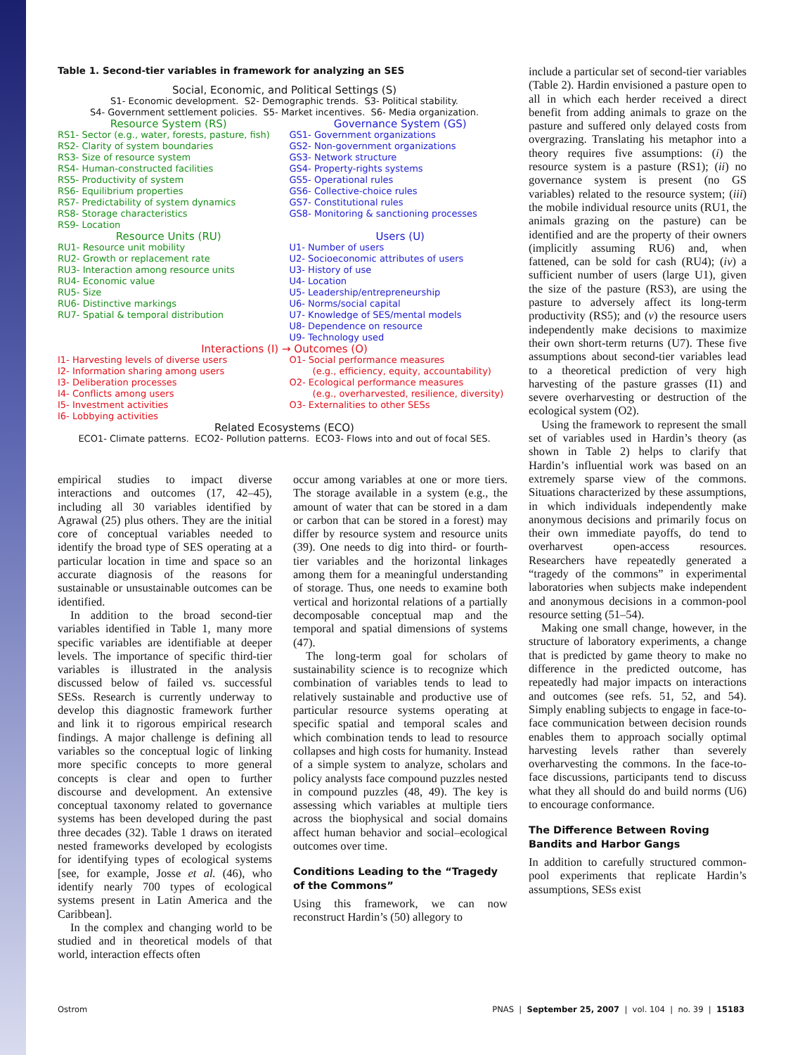Table 1. Second-tier variables in framework for analyzing an SES
Social, Economic, and Political Settings (S)
S1- Economic development. S2- Demographic trends. S3- Political stability.
S4- Government settlement policies. S5- Market incentives. S6- Media organization.
Resource System (RS)
RS1- Sector (e.g., water, forests, pasture, fish)
RS2- Clarity of system boundaries
RS3- Size of resource system
RS4- Human-constructed facilities
RS5- Productivity of system
RS6- Equilibrium properties
RS7- Predictability of system dynamics
RS8- Storage characteristics
RS9- Location
Resource Units (RU)
RU1- Resource unit mobility
RU2- Growth or replacement rate
RU3- Interaction among resource units
RU4- Economic value
RU5- Size
RU6- Distinctive markings
RU7- Spatial & temporal distribution
Governance System (GS)
GS1- Government organizations
GS2- Non-government organizations
GS3- Network structure
GS4- Property-rights systems
GS5- Operational rules
GS6- Collective-choice rules
GS7- Constitutional rules
GS8- Monitoring & sanctioning processes
Users (U)
U1- Number of users
U2- Socioeconomic attributes of users
U3- History of use
U4- Location
U5- Leadership/entrepreneurship
U6- Norms/social capital
U7- Knowledge of SES/mental models
U8- Dependence on resource
U9- Technology used
Interactions (I) → Outcomes (O)
I1- Harvesting levels of diverse users
I2- Information sharing among users
I3- Deliberation processes
I4- Conflicts among users
I5- Investment activities
I6- Lobbying activities
O1- Social performance measures
(e.g., efficiency, equity, accountability)
O2- Ecological performance measures
(e.g., overharvested, resilience, diversity)
O3- Externalities to other SESs
Related Ecosystems (ECO)
ECO1- Climate patterns. ECO2- Pollution patterns. ECO3- Flows into and out of focal SES.
empirical studies to impact diverse interactions and outcomes (17, 42–45), including all 30 variables identified by Agrawal (25) plus others. They are the initial core of conceptual variables needed to identify the broad type of SES operating at a particular location in time and space so an accurate diagnosis of the reasons for sustainable or unsustainable outcomes can be identified.
In addition to the broad second-tier variables identified in Table 1, many more specific variables are identifiable at deeper levels. The importance of specific third-tier variables is illustrated in the analysis discussed below of failed vs. successful SESs. Research is currently underway to develop this diagnostic framework further and link it to rigorous empirical research findings. A major challenge is defining all variables so the conceptual logic of linking more specific concepts to more general concepts is clear and open to further discourse and development. An extensive conceptual taxonomy related to governance systems has been developed during the past three decades (32). Table 1 draws on iterated nested frameworks developed by ecologists for identifying types of ecological systems [see, for example, Josse et al. (46), who identify nearly 700 types of ecological systems present in Latin America and the Caribbean].
In the complex and changing world to be studied and in theoretical models of that world, interaction effects often
occur among variables at one or more tiers. The storage available in a system (e.g., the amount of water that can be stored in a dam or carbon that can be stored in a forest) may differ by resource system and resource units (39). One needs to dig into third- or fourth-tier variables and the horizontal linkages among them for a meaningful understanding of storage. Thus, one needs to examine both vertical and horizontal relations of a partially decomposable conceptual map and the temporal and spatial dimensions of systems (47).
The long-term goal for scholars of sustainability science is to recognize which combination of variables tends to lead to relatively sustainable and productive use of particular resource systems operating at specific spatial and temporal scales and which combination tends to lead to resource collapses and high costs for humanity. Instead of a simple system to analyze, scholars and policy analysts face compound puzzles nested in compound puzzles (48, 49). The key is assessing which variables at multiple tiers across the biophysical and social domains affect human behavior and social–ecological outcomes over time.
Conditions Leading to the “Tragedy of the Commons”
Using this framework, we can now reconstruct Hardin’s (50) allegory to
include a particular set of second-tier variables (Table 2). Hardin envisioned a pasture open to all in which each herder received a direct benefit from adding animals to graze on the pasture and suffered only delayed costs from overgrazing. Translating his metaphor into a theory requires five assumptions: (i) the resource system is a pasture (RS1); (ii) no governance system is present (no GS variables) related to the resource system; (iii) the mobile individual resource units (RU1, the animals grazing on the pasture) can be identified and are the property of their owners (implicitly assuming RU6) and, when fattened, can be sold for cash (RU4); (iv) a sufficient number of users (large U1), given the size of the pasture (RS3), are using the pasture to adversely affect its long-term productivity (RS5); and (v) the resource users independently make decisions to maximize their own short-term returns (U7). These five assumptions about second-tier variables lead to a theoretical prediction of very high harvesting of the pasture grasses (I1) and severe overharvesting or destruction of the ecological system (O2).
Using the framework to represent the small set of variables used in Hardin’s theory (as shown in Table 2) helps to clarify that Hardin’s influential work was based on an extremely sparse view of the commons. Situations characterized by these assumptions, in which individuals independently make anonymous decisions and primarily focus on their own immediate payoffs, do tend to overharvest open-access resources. Researchers have repeatedly generated a “tragedy of the commons” in experimental laboratories when subjects make independent and anonymous decisions in a common-pool resource setting (51–54).
Making one small change, however, in the structure of laboratory experiments, a change that is predicted by game theory to make no difference in the predicted outcome, has repeatedly had major impacts on interactions and outcomes (see refs. 51, 52, and 54). Simply enabling subjects to engage in face-to-face communication between decision rounds enables them to approach socially optimal harvesting levels rather than severely overharvesting the commons. In the face-to-face discussions, participants tend to discuss what they all should do and build norms (U6) to encourage conformance.
The Difference Between Roving Bandits and Harbor Gangs
In addition to carefully structured common-pool experiments that replicate Hardin’s assumptions, SESs exist
Ostrom PNAS | September 25, 2007 | vol. 104 | no. 39 | 15183